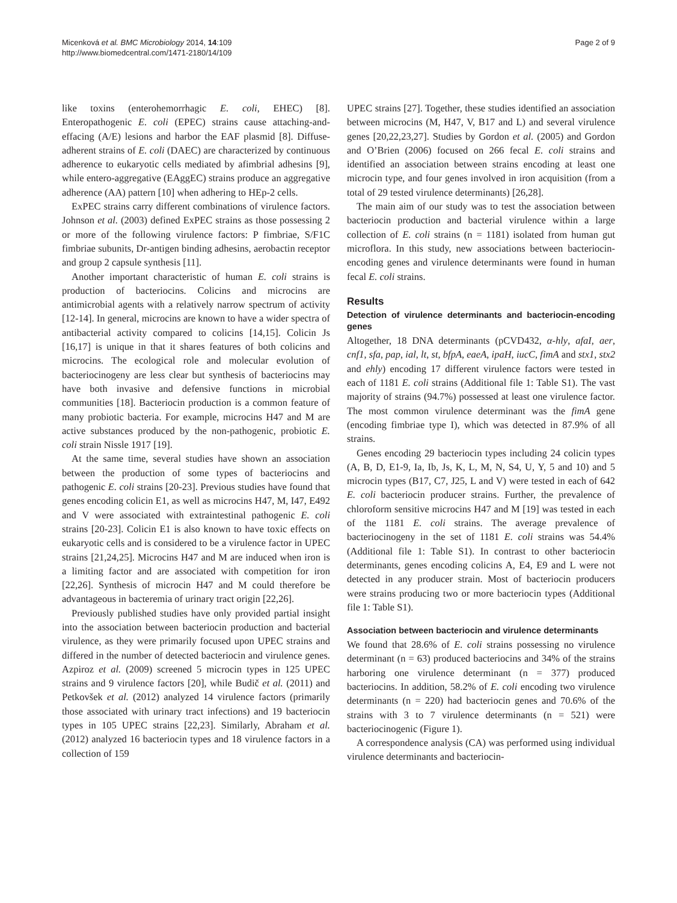Micenková et al. BMC Microbiology 2014, 14:109
http://www.biomedcentral.com/1471-2180/14/109
Page 2 of 9
like toxins (enterohemorrhagic E. coli, EHEC) [8]. Enteropathogenic E. coli (EPEC) strains cause attaching-and-effacing (A/E) lesions and harbor the EAF plasmid [8]. Diffuse-adherent strains of E. coli (DAEC) are characterized by continuous adherence to eukaryotic cells mediated by afimbrial adhesins [9], while entero-aggregative (EAggEC) strains produce an aggregative adherence (AA) pattern [10] when adhering to HEp-2 cells.
ExPEC strains carry different combinations of virulence factors. Johnson et al. (2003) defined ExPEC strains as those possessing 2 or more of the following virulence factors: P fimbriae, S/F1C fimbriae subunits, Dr-antigen binding adhesins, aerobactin receptor and group 2 capsule synthesis [11].
Another important characteristic of human E. coli strains is production of bacteriocins. Colicins and microcins are antimicrobial agents with a relatively narrow spectrum of activity [12-14]. In general, microcins are known to have a wider spectra of antibacterial activity compared to colicins [14,15]. Colicin Js [16,17] is unique in that it shares features of both colicins and microcins. The ecological role and molecular evolution of bacteriocinogeny are less clear but synthesis of bacteriocins may have both invasive and defensive functions in microbial communities [18]. Bacteriocin production is a common feature of many probiotic bacteria. For example, microcins H47 and M are active substances produced by the non-pathogenic, probiotic E. coli strain Nissle 1917 [19].
At the same time, several studies have shown an association between the production of some types of bacteriocins and pathogenic E. coli strains [20-23]. Previous studies have found that genes encoding colicin E1, as well as microcins H47, M, I47, E492 and V were associated with extraintestinal pathogenic E. coli strains [20-23]. Colicin E1 is also known to have toxic effects on eukaryotic cells and is considered to be a virulence factor in UPEC strains [21,24,25]. Microcins H47 and M are induced when iron is a limiting factor and are associated with competition for iron [22,26]. Synthesis of microcin H47 and M could therefore be advantageous in bacteremia of urinary tract origin [22,26].
Previously published studies have only provided partial insight into the association between bacteriocin production and bacterial virulence, as they were primarily focused upon UPEC strains and differed in the number of detected bacteriocin and virulence genes. Azpiroz et al. (2009) screened 5 microcin types in 125 UPEC strains and 9 virulence factors [20], while Budič et al. (2011) and Petkovšek et al. (2012) analyzed 14 virulence factors (primarily those associated with urinary tract infections) and 19 bacteriocin types in 105 UPEC strains [22,23]. Similarly, Abraham et al. (2012) analyzed 16 bacteriocin types and 18 virulence factors in a collection of 159
UPEC strains [27]. Together, these studies identified an association between microcins (M, H47, V, B17 and L) and several virulence genes [20,22,23,27]. Studies by Gordon et al. (2005) and Gordon and O’Brien (2006) focused on 266 fecal E. coli strains and identified an association between strains encoding at least one microcin type, and four genes involved in iron acquisition (from a total of 29 tested virulence determinants) [26,28].
The main aim of our study was to test the association between bacteriocin production and bacterial virulence within a large collection of E. coli strains (n = 1181) isolated from human gut microflora. In this study, new associations between bacteriocin-encoding genes and virulence determinants were found in human fecal E. coli strains.
Results
Detection of virulence determinants and bacteriocin-encoding genes
Altogether, 18 DNA determinants (pCVD432, α-hly, afaI, aer, cnf1, sfa, pap, ial, lt, st, bfpA, eaeA, ipaH, iucC, fimA and stx1, stx2 and ehly) encoding 17 different virulence factors were tested in each of 1181 E. coli strains (Additional file 1: Table S1). The vast majority of strains (94.7%) possessed at least one virulence factor. The most common virulence determinant was the fimA gene (encoding fimbriae type I), which was detected in 87.9% of all strains.
Genes encoding 29 bacteriocin types including 24 colicin types (A, B, D, E1-9, Ia, Ib, Js, K, L, M, N, S4, U, Y, 5 and 10) and 5 microcin types (B17, C7, J25, L and V) were tested in each of 642 E. coli bacteriocin producer strains. Further, the prevalence of chloroform sensitive microcins H47 and M [19] was tested in each of the 1181 E. coli strains. The average prevalence of bacteriocinogeny in the set of 1181 E. coli strains was 54.4% (Additional file 1: Table S1). In contrast to other bacteriocin determinants, genes encoding colicins A, E4, E9 and L were not detected in any producer strain. Most of bacteriocin producers were strains producing two or more bacteriocin types (Additional file 1: Table S1).
Association between bacteriocin and virulence determinants
We found that 28.6% of E. coli strains possessing no virulence determinant (n = 63) produced bacteriocins and 34% of the strains harboring one virulence determinant (n = 377) produced bacteriocins. In addition, 58.2% of E. coli encoding two virulence determinants (n = 220) had bacteriocin genes and 70.6% of the strains with 3 to 7 virulence determinants (n = 521) were bacteriocinogenic (Figure 1).
A correspondence analysis (CA) was performed using individual virulence determinants and bacteriocin-